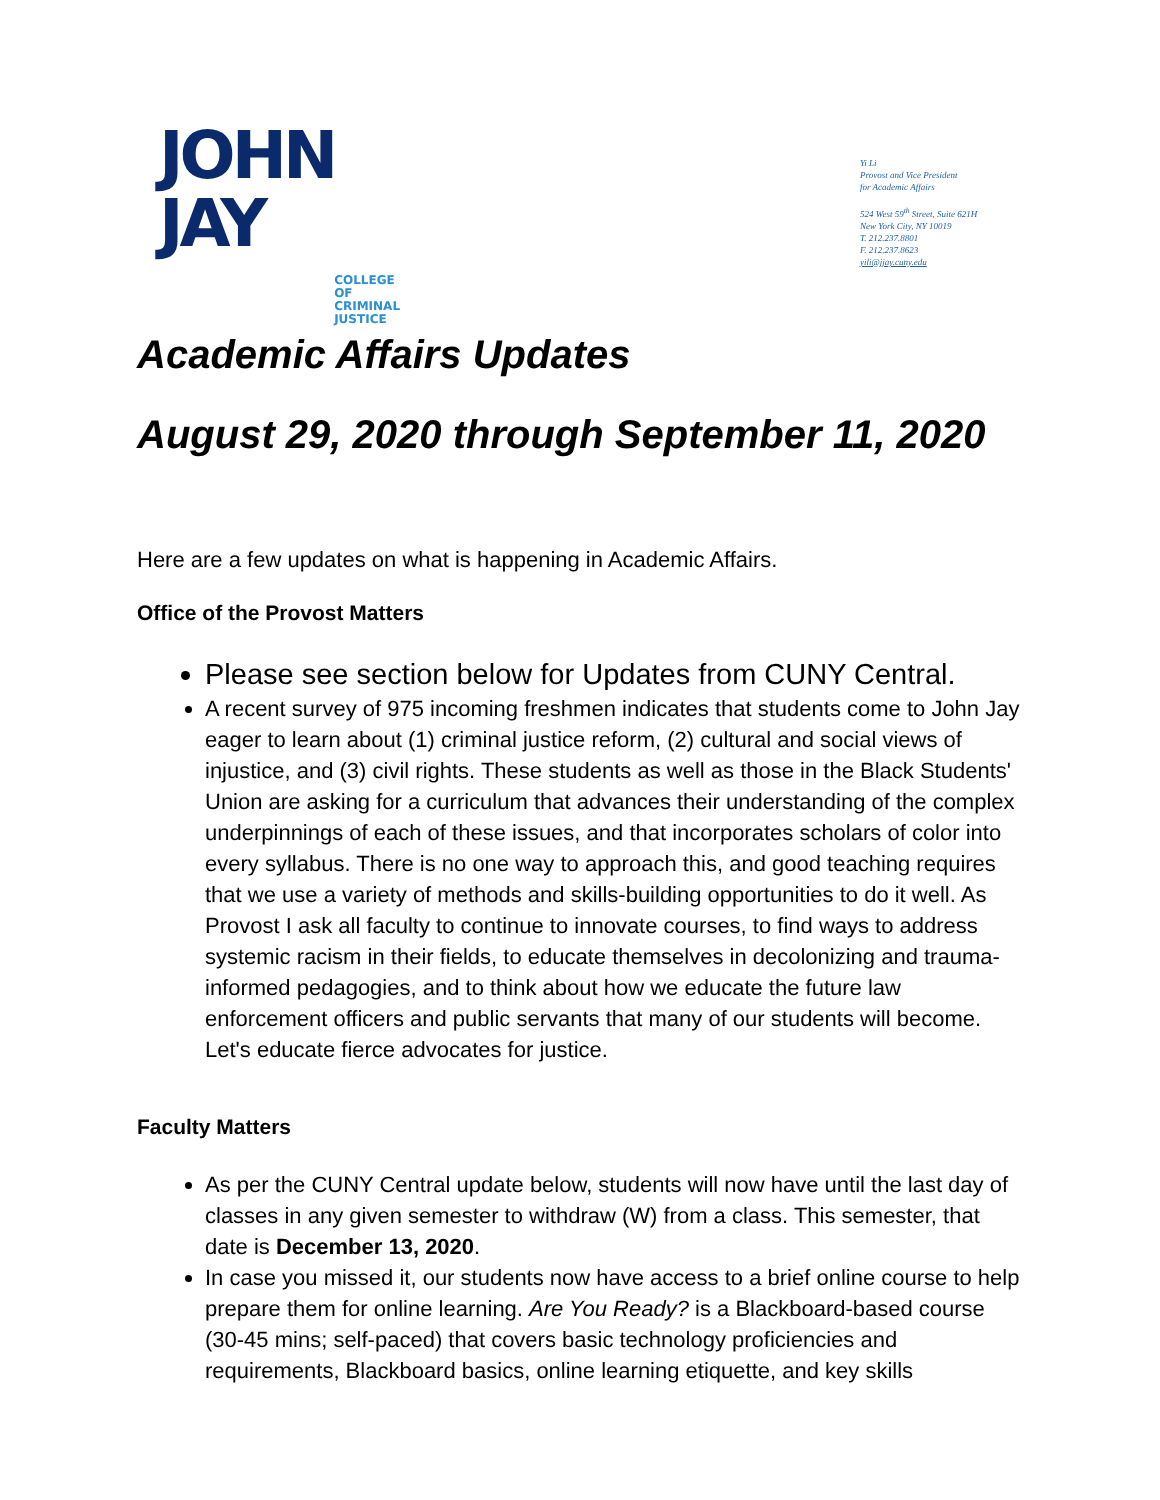JOHN
JAY
COLLEGE
OF
CRIMINAL
JUSTICE
Yi Li
Provost and Vice President
for Academic Affairs
524 West 59<sup>th</sup> Street, Suite 621H
New York City, NY 10019
T. 212.237.8801
F. 212.237.8623
yili@jjay.cuny.edu
Academic Affairs Updates
August 29, 2020 through September 11, 2020
Here are a few updates on what is happening in Academic Affairs.
Office of the Provost Matters
Please see section below for Updates from CUNY Central.
A recent survey of 975 incoming freshmen indicates that students come to John Jay eager to learn about (1) criminal justice reform, (2) cultural and social views of injustice, and (3) civil rights. These students as well as those in the Black Students' Union are asking for a curriculum that advances their understanding of the complex underpinnings of each of these issues, and that incorporates scholars of color into every syllabus. There is no one way to approach this, and good teaching requires that we use a variety of methods and skills-building opportunities to do it well. As Provost I ask all faculty to continue to innovate courses, to find ways to address systemic racism in their fields, to educate themselves in decolonizing and trauma-informed pedagogies, and to think about how we educate the future law enforcement officers and public servants that many of our students will become. Let's educate fierce advocates for justice.
Faculty Matters
As per the CUNY Central update below, students will now have until the last day of classes in any given semester to withdraw (W) from a class. This semester, that date is December 13, 2020.
In case you missed it, our students now have access to a brief online course to help prepare them for online learning. Are You Ready? is a Blackboard-based course (30-45 mins; self-paced) that covers basic technology proficiencies and requirements, Blackboard basics, online learning etiquette, and key skills